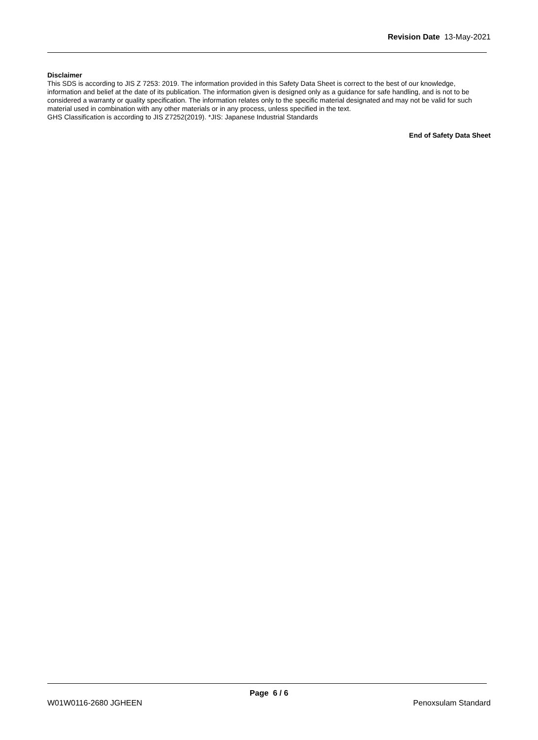Revision Date 13-May-2021
Disclaimer
This SDS is according to JIS Z 7253: 2019. The information provided in this Safety Data Sheet is correct to the best of our knowledge, information and belief at the date of its publication. The information given is designed only as a guidance for safe handling, and is not to be considered a warranty or quality specification. The information relates only to the specific material designated and may not be valid for such material used in combination with any other materials or in any process, unless specified in the text.
GHS Classification is according to JIS Z7252(2019). *JIS: Japanese Industrial Standards
End of Safety Data Sheet
Page 6 / 6
W01W0116-2680 JGHEEN Penoxsulam Standard